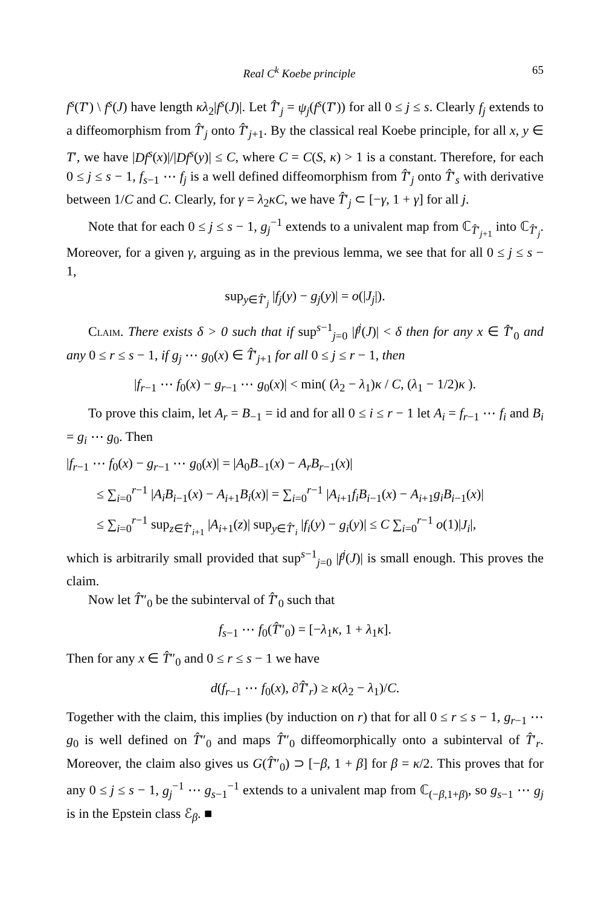Real C<sup>k</sup> Koebe principle 65
f<sup>s</sup>(T′) \ f<sup>s</sup>(J) have length κλ<sub>2</sub>|f<sup>s</sup>(J)|. Let T̂′<sub>j</sub> = ψ<sub>j</sub>(f<sup>s</sup>(T′)) for all 0 ≤ j ≤ s. Clearly f<sub>j</sub> extends to a diffeomorphism from T̂′<sub>j</sub> onto T̂′<sub>j+1</sub>. By the classical real Koebe principle, for all x, y ∈ T′, we have |Df<sup>s</sup>(x)|/|Df<sup>s</sup>(y)| ≤ C, where C = C(S, κ) > 1 is a constant. Therefore, for each 0 ≤ j ≤ s − 1, f<sub>s−1</sub> ⋯ f<sub>j</sub> is a well defined diffeomorphism from T̂′<sub>j</sub> onto T̂′<sub>s</sub> with derivative between 1/C and C. Clearly, for γ = λ<sub>2</sub>κC, we have T̂′<sub>j</sub> ⊂ [−γ, 1 + γ] for all j.
Note that for each 0 ≤ j ≤ s − 1, g<sub>j</sub><sup>−1</sup> extends to a univalent map from ℂ<sub>T̂′<sub>j+1</sub></sub> into ℂ<sub>T̂′<sub>j</sub></sub>. Moreover, for a given γ, arguing as in the previous lemma, we see that for all 0 ≤ j ≤ s − 1,
sup<sub>y∈T̂′<sub>j</sub></sub> |f<sub>j</sub>(y) − g<sub>j</sub>(y)| = o(|J<sub>j</sub>|).
Claim. There exists δ > 0 such that if sup<sup>s−1</sup><sub>j=0</sub> |f<sup>j</sup>(J)| < δ then for any x ∈ T̂′<sub>0</sub> and any 0 ≤ r ≤ s − 1, if g<sub>j</sub> ⋯ g<sub>0</sub>(x) ∈ T̂′<sub>j+1</sub> for all 0 ≤ j ≤ r − 1, then
|f<sub>r−1</sub> ⋯ f<sub>0</sub>(x) − g<sub>r−1</sub> ⋯ g<sub>0</sub>(x)| < min( (λ<sub>2</sub> − λ<sub>1</sub>)κ / C, (λ<sub>1</sub> − 1/2)κ ).
To prove this claim, let A<sub>r</sub> = B<sub>−1</sub> = id and for all 0 ≤ i ≤ r − 1 let A<sub>i</sub> = f<sub>r−1</sub> ⋯ f<sub>i</sub> and B<sub>i</sub> = g<sub>i</sub> ⋯ g<sub>0</sub>. Then
|f<sub>r−1</sub> ⋯ f<sub>0</sub>(x) − g<sub>r−1</sub> ⋯ g<sub>0</sub>(x)| = |A<sub>0</sub>B<sub>−1</sub>(x) − A<sub>r</sub>B<sub>r−1</sub>(x)|
≤ ∑<sub>i=0</sub><sup>r−1</sup> |A<sub>i</sub>B<sub>i−1</sub>(x) − A<sub>i+1</sub>B<sub>i</sub>(x)| = ∑<sub>i=0</sub><sup>r−1</sup> |A<sub>i+1</sub>f<sub>i</sub>B<sub>i−1</sub>(x) − A<sub>i+1</sub>g<sub>i</sub>B<sub>i−1</sub>(x)|
≤ ∑<sub>i=0</sub><sup>r−1</sup> sup<sub>z∈T̂′<sub>i+1</sub></sub> |A<sub>i+1</sub>(z)| sup<sub>y∈T̂′<sub>i</sub></sub> |f<sub>i</sub>(y) − g<sub>i</sub>(y)| ≤ C ∑<sub>i=0</sub><sup>r−1</sup> o(1)|J<sub>i</sub>|,
which is arbitrarily small provided that sup<sup>s−1</sup><sub>j=0</sub> |f<sup>j</sup>(J)| is small enough. This proves the claim.
Now let T̂″<sub>0</sub> be the subinterval of T̂′<sub>0</sub> such that
f<sub>s−1</sub> ⋯ f<sub>0</sub>(T̂″<sub>0</sub>) = [−λ<sub>1</sub>κ, 1 + λ<sub>1</sub>κ].
Then for any x ∈ T̂″<sub>0</sub> and 0 ≤ r ≤ s − 1 we have
d(f<sub>r−1</sub> ⋯ f<sub>0</sub>(x), ∂T̂′<sub>r</sub>) ≥ κ(λ<sub>2</sub> − λ<sub>1</sub>)/C.
Together with the claim, this implies (by induction on r) that for all 0 ≤ r ≤ s − 1, g<sub>r−1</sub> ⋯ g<sub>0</sub> is well defined on T̂″<sub>0</sub> and maps T̂″<sub>0</sub> diffeomorphically onto a subinterval of T̂′<sub>r</sub>. Moreover, the claim also gives us G(T̂″<sub>0</sub>) ⊃ [−β, 1 + β] for β = κ/2. This proves that for any 0 ≤ j ≤ s − 1, g<sub>j</sub><sup>−1</sup> ⋯ g<sub>s−1</sub><sup>−1</sup> extends to a univalent map from ℂ<sub>(−β,1+β)</sub>, so g<sub>s−1</sub> ⋯ g<sub>j</sub> is in the Epstein class ℰ<sub>β</sub>. ■